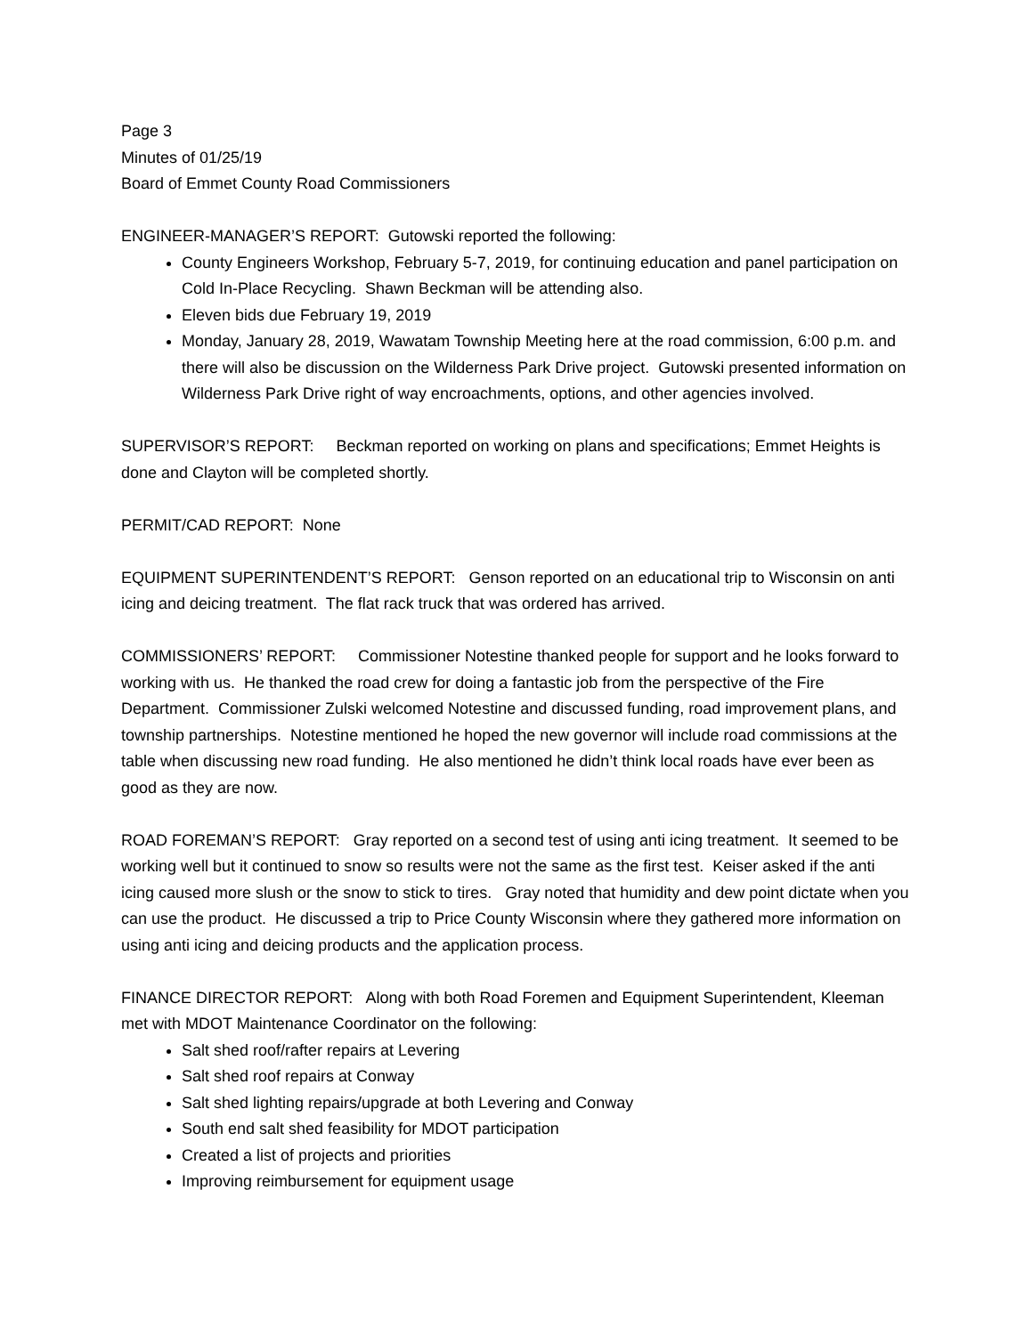Page 3
Minutes of 01/25/19
Board of Emmet County Road Commissioners
ENGINEER-MANAGER’S REPORT: Gutowski reported the following:
County Engineers Workshop, February 5-7, 2019, for continuing education and panel participation on Cold In-Place Recycling. Shawn Beckman will be attending also.
Eleven bids due February 19, 2019
Monday, January 28, 2019, Wawatam Township Meeting here at the road commission, 6:00 p.m. and there will also be discussion on the Wilderness Park Drive project. Gutowski presented information on Wilderness Park Drive right of way encroachments, options, and other agencies involved.
SUPERVISOR’S REPORT: Beckman reported on working on plans and specifications; Emmet Heights is done and Clayton will be completed shortly.
PERMIT/CAD REPORT: None
EQUIPMENT SUPERINTENDENT’S REPORT: Genson reported on an educational trip to Wisconsin on anti icing and deicing treatment. The flat rack truck that was ordered has arrived.
COMMISSIONERS’ REPORT: Commissioner Notestine thanked people for support and he looks forward to working with us. He thanked the road crew for doing a fantastic job from the perspective of the Fire Department. Commissioner Zulski welcomed Notestine and discussed funding, road improvement plans, and township partnerships. Notestine mentioned he hoped the new governor will include road commissions at the table when discussing new road funding. He also mentioned he didn’t think local roads have ever been as good as they are now.
ROAD FOREMAN’S REPORT: Gray reported on a second test of using anti icing treatment. It seemed to be working well but it continued to snow so results were not the same as the first test. Keiser asked if the anti icing caused more slush or the snow to stick to tires. Gray noted that humidity and dew point dictate when you can use the product. He discussed a trip to Price County Wisconsin where they gathered more information on using anti icing and deicing products and the application process.
FINANCE DIRECTOR REPORT: Along with both Road Foremen and Equipment Superintendent, Kleeman met with MDOT Maintenance Coordinator on the following:
Salt shed roof/rafter repairs at Levering
Salt shed roof repairs at Conway
Salt shed lighting repairs/upgrade at both Levering and Conway
South end salt shed feasibility for MDOT participation
Created a list of projects and priorities
Improving reimbursement for equipment usage